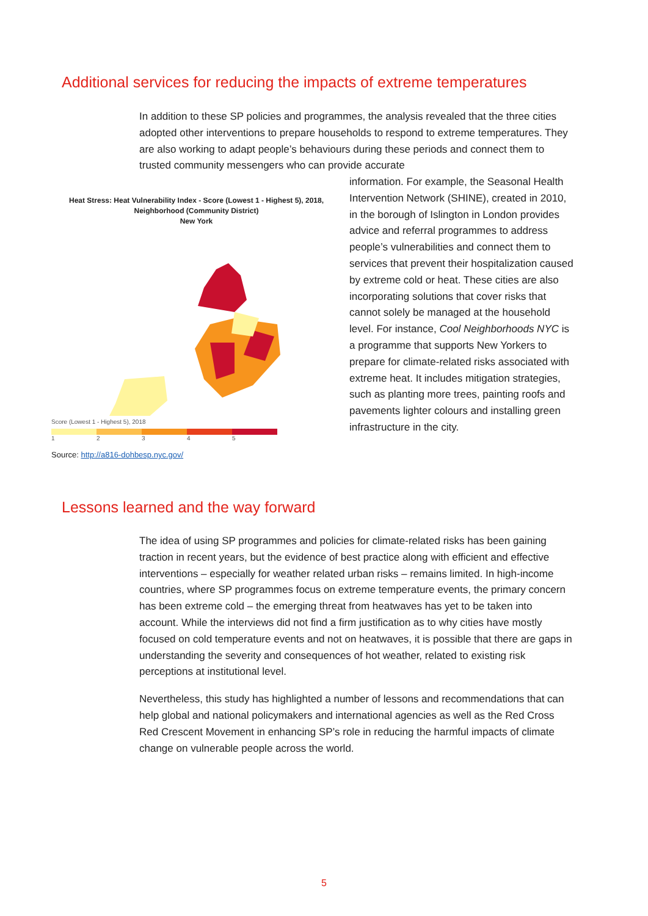Additional services for reducing the impacts of extreme temperatures
In addition to these SP policies and programmes, the analysis revealed that the three cities adopted other interventions to prepare households to respond to extreme temperatures. They are also working to adapt people’s behaviours during these periods and connect them to trusted community messengers who can provide accurate
Heat Stress: Heat Vulnerability Index - Score (Lowest 1 - Highest 5), 2018,
Neighborhood (Community District)
New York
Score (Lowest 1 - Highest 5), 2018
12345
Source: http://a816-dohbesp.nyc.gov/
information. For example, the Seasonal Health Intervention Network (SHINE), created in 2010, in the borough of Islington in London provides advice and referral programmes to address people’s vulnerabilities and connect them to services that prevent their hospitalization caused by extreme cold or heat. These cities are also incorporating solutions that cover risks that cannot solely be managed at the household level. For instance, Cool Neighborhoods NYC is a programme that supports New Yorkers to prepare for climate-related risks associated with extreme heat. It includes mitigation strategies, such as planting more trees, painting roofs and pavements lighter colours and installing green infrastructure in the city.
Lessons learned and the way forward
The idea of using SP programmes and policies for climate-related risks has been gaining traction in recent years, but the evidence of best practice along with efficient and effective interventions – especially for weather related urban risks – remains limited. In high-income countries, where SP programmes focus on extreme temperature events, the primary concern has been extreme cold – the emerging threat from heatwaves has yet to be taken into account. While the interviews did not find a firm justification as to why cities have mostly focused on cold temperature events and not on heatwaves, it is possible that there are gaps in understanding the severity and consequences of hot weather, related to existing risk perceptions at institutional level.
Nevertheless, this study has highlighted a number of lessons and recommendations that can help global and national policymakers and international agencies as well as the Red Cross Red Crescent Movement in enhancing SP’s role in reducing the harmful impacts of climate change on vulnerable people across the world.
5